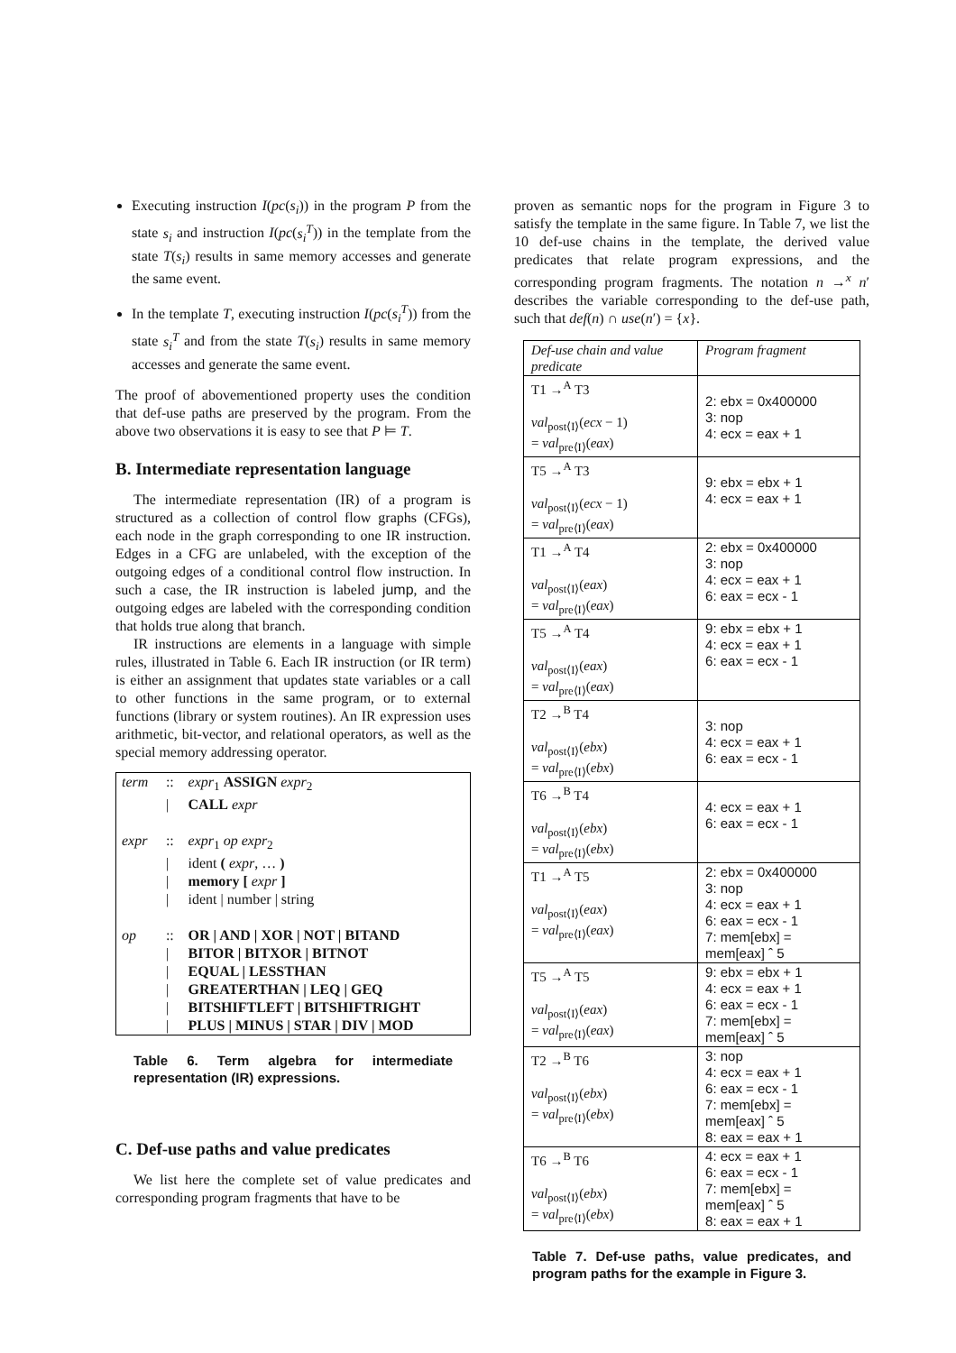Executing instruction I(pc(s<sub>i</sub>)) in the program P from the state s<sub>i</sub> and instruction I(pc(s<sub>i</sub><sup>T</sup>)) in the template from the state T(s<sub>i</sub>) results in same memory accesses and generate the same event.
In the template T, executing instruction I(pc(s<sub>i</sub><sup>T</sup>)) from the state s<sub>i</sub><sup>T</sup> and from the state T(s<sub>i</sub>) results in same memory accesses and generate the same event.
The proof of abovementioned property uses the condition that def-use paths are preserved by the program. From the above two observations it is easy to see that P ⊨ T.
B. Intermediate representation language
The intermediate representation (IR) of a program is structured as a collection of control flow graphs (CFGs), each node in the graph corresponding to one IR instruction. Edges in a CFG are unlabeled, with the exception of the outgoing edges of a conditional control flow instruction. In such a case, the IR instruction is labeled jump, and the outgoing edges are labeled with the corresponding condition that holds true along that branch.
IR instructions are elements in a language with simple rules, illustrated in Table 6. Each IR instruction (or IR term) is either an assignment that updates state variables or a call to other functions in the same program, or to external functions (library or system routines). An IR expression uses arithmetic, bit-vector, and relational operators, as well as the special memory addressing operator.
| term | :: | expr<sub>1</sub> ASSIGN expr<sub>2</sub> |
| | / | CALL expr |
| expr | :: | expr<sub>1</sub> op expr<sub>2</sub> |
| | / | ident ( expr , … ) |
| | / | memory [ expr ] |
| | / | ident / number / string |
| op | :: | OR / AND / XOR / NOT / BITAND |
| | / | BITOR / BITXOR / BITNOT |
| | / | EQUAL / LESSTHAN |
| | / | GREATERTHAN / LEQ / GEQ |
| | / | BITSHIFTLEFT / BITSHIFTRIGHT |
| | / | PLUS / MINUS / STAR / DIV / MOD |
Table 6. Term algebra for intermediate representation (IR) expressions.
C. Def-use paths and value predicates
We list here the complete set of value predicates and corresponding program fragments that have to be
proven as semantic nops for the program in Figure 3 to satisfy the template in the same figure. In Table 7, we list the 10 def-use chains in the template, the derived value predicates that relate program expressions, and the corresponding program fragments. The notation n →<sup>x</sup> n′ describes the variable corresponding to the def-use path, such that def(n) ∩ use(n′) = {x}.
| Def-use chain and value predicate | Program fragment |
| T1 →<sup>A</sup> T3 val<sub>post⟨I⟩</sub>( ecx − 1) = val<sub>pre⟨I⟩</sub>( eax ) | 2: ebx = 0x400000 3: nop 4: ecx = eax + 1 |
| T5 →<sup>A</sup> T3 val<sub>post⟨I⟩</sub>( ecx − 1) = val<sub>pre⟨I⟩</sub>( eax ) | 9: ebx = ebx + 1 4: ecx = eax + 1 |
| T1 →<sup>A</sup> T4 val<sub>post⟨I⟩</sub>( eax ) = val<sub>pre⟨I⟩</sub>( eax ) | 2: ebx = 0x400000 3: nop 4: ecx = eax + 1 6: eax = ecx - 1 |
| T5 →<sup>A</sup> T4 val<sub>post⟨I⟩</sub>( eax ) = val<sub>pre⟨I⟩</sub>( eax ) | 9: ebx = ebx + 1 4: ecx = eax + 1 6: eax = ecx - 1 |
| T2 →<sup>B</sup> T4 val<sub>post⟨I⟩</sub>( ebx ) = val<sub>pre⟨I⟩</sub>( ebx ) | 3: nop 4: ecx = eax + 1 6: eax = ecx - 1 |
| T6 →<sup>B</sup> T4 val<sub>post⟨I⟩</sub>( ebx ) = val<sub>pre⟨I⟩</sub>( ebx ) | 4: ecx = eax + 1 6: eax = ecx - 1 |
| T1 →<sup>A</sup> T5 val<sub>post⟨I⟩</sub>( eax ) = val<sub>pre⟨I⟩</sub>( eax ) | 2: ebx = 0x400000 3: nop 4: ecx = eax + 1 6: eax = ecx - 1 7: mem[ebx] = mem[eax] ˆ 5 |
| T5 →<sup>A</sup> T5 val<sub>post⟨I⟩</sub>( eax ) = val<sub>pre⟨I⟩</sub>( eax ) | 9: ebx = ebx + 1 4: ecx = eax + 1 6: eax = ecx - 1 7: mem[ebx] = mem[eax] ˆ 5 |
| T2 →<sup>B</sup> T6 val<sub>post⟨I⟩</sub>( ebx ) = val<sub>pre⟨I⟩</sub>( ebx ) | 3: nop 4: ecx = eax + 1 6: eax = ecx - 1 7: mem[ebx] = mem[eax] ˆ 5 8: eax = eax + 1 |
| T6 →<sup>B</sup> T6 val<sub>post⟨I⟩</sub>( ebx ) = val<sub>pre⟨I⟩</sub>( ebx ) | 4: ecx = eax + 1 6: eax = ecx - 1 7: mem[ebx] = mem[eax] ˆ 5 8: eax = eax + 1 |
Table 7. Def-use paths, value predicates, and program paths for the example in Figure 3.